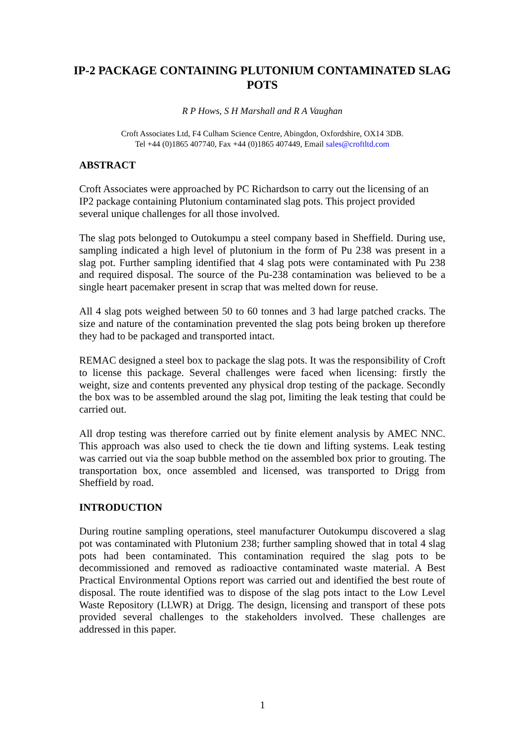IP-2 PACKAGE CONTAINING PLUTONIUM CONTAMINATED SLAG POTS
R P Hows, S H Marshall and R A Vaughan
Croft Associates Ltd, F4 Culham Science Centre, Abingdon, Oxfordshire, OX14 3DB.
Tel +44 (0)1865 407740, Fax +44 (0)1865 407449, Email sales@croftltd.com
ABSTRACT
Croft Associates were approached by PC Richardson to carry out the licensing of an IP2 package containing Plutonium contaminated slag pots. This project provided several unique challenges for all those involved.
The slag pots belonged to Outokumpu a steel company based in Sheffield. During use, sampling indicated a high level of plutonium in the form of Pu 238 was present in a slag pot. Further sampling identified that 4 slag pots were contaminated with Pu 238 and required disposal. The source of the Pu-238 contamination was believed to be a single heart pacemaker present in scrap that was melted down for reuse.
All 4 slag pots weighed between 50 to 60 tonnes and 3 had large patched cracks. The size and nature of the contamination prevented the slag pots being broken up therefore they had to be packaged and transported intact.
REMAC designed a steel box to package the slag pots. It was the responsibility of Croft to license this package. Several challenges were faced when licensing: firstly the weight, size and contents prevented any physical drop testing of the package. Secondly the box was to be assembled around the slag pot, limiting the leak testing that could be carried out.
All drop testing was therefore carried out by finite element analysis by AMEC NNC. This approach was also used to check the tie down and lifting systems. Leak testing was carried out via the soap bubble method on the assembled box prior to grouting. The transportation box, once assembled and licensed, was transported to Drigg from Sheffield by road.
INTRODUCTION
During routine sampling operations, steel manufacturer Outokumpu discovered a slag pot was contaminated with Plutonium 238; further sampling showed that in total 4 slag pots had been contaminated. This contamination required the slag pots to be decommissioned and removed as radioactive contaminated waste material. A Best Practical Environmental Options report was carried out and identified the best route of disposal. The route identified was to dispose of the slag pots intact to the Low Level Waste Repository (LLWR) at Drigg. The design, licensing and transport of these pots provided several challenges to the stakeholders involved. These challenges are addressed in this paper.
1